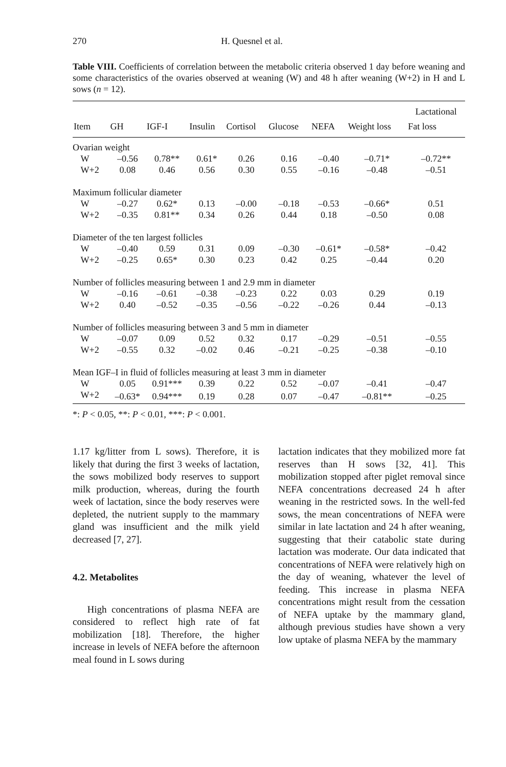270 H. Quesnel et al.
Table VIII. Coefficients of correlation between the metabolic criteria observed 1 day before weaning and some characteristics of the ovaries observed at weaning (W) and 48 h after weaning (W+2) in H and L sows (n = 12).
| | | | | | | | | Lactational |
| --- | --- | --- | --- | --- | --- | --- | --- | --- |
| Item | GH | IGF-I | Insulin | Cortisol | Glucose | NEFA | Weight loss | Fat loss |
| Ovarian weight | | | | | | | | |
| W | –0.56 | 0.78** | 0.61* | 0.26 | 0.16 | –0.40 | –0.71* | –0.72** |
| W+2 | 0.08 | 0.46 | 0.56 | 0.30 | 0.55 | –0.16 | –0.48 | –0.51 |
| Maximum follicular diameter | | | | | | | | |
| W | –0.27 | 0.62* | 0.13 | –0.00 | –0.18 | –0.53 | –0.66* | 0.51 |
| W+2 | –0.35 | 0.81** | 0.34 | 0.26 | 0.44 | 0.18 | –0.50 | 0.08 |
| Diameter of the ten largest follicles | | | | | | | | |
| W | –0.40 | 0.59 | 0.31 | 0.09 | –0.30 | –0.61* | –0.58* | –0.42 |
| W+2 | –0.25 | 0.65* | 0.30 | 0.23 | 0.42 | 0.25 | –0.44 | 0.20 |
| Number of follicles measuring between 1 and 2.9 mm in diameter | | | | | | | | |
| W | –0.16 | –0.61 | –0.38 | –0.23 | 0.22 | 0.03 | 0.29 | 0.19 |
| W+2 | 0.40 | –0.52 | –0.35 | –0.56 | –0.22 | –0.26 | 0.44 | –0.13 |
| Number of follicles measuring between 3 and 5 mm in diameter | | | | | | | | |
| W | –0.07 | 0.09 | 0.52 | 0.32 | 0.17 | –0.29 | –0.51 | –0.55 |
| W+2 | –0.55 | 0.32 | –0.02 | 0.46 | –0.21 | –0.25 | –0.38 | –0.10 |
| Mean IGF–I in fluid of follicles measuring at least 3 mm in diameter | | | | | | | | |
| W | 0.05 | 0.91*** | 0.39 | 0.22 | 0.52 | –0.07 | –0.41 | –0.47 |
| W+2 | –0.63* | 0.94*** | 0.19 | 0.28 | 0.07 | –0.47 | –0.81** | –0.25 |
*: P < 0.05, **: P < 0.01, ***: P < 0.001.
1.17 kg/litter from L sows). Therefore, it is likely that during the first 3 weeks of lactation, the sows mobilized body reserves to support milk production, whereas, during the fourth week of lactation, since the body reserves were depleted, the nutrient supply to the mammary gland was insufficient and the milk yield decreased [7, 27].
4.2. Metabolites
High concentrations of plasma NEFA are considered to reflect high rate of fat mobilization [18]. Therefore, the higher increase in levels of NEFA before the afternoon meal found in L sows during
lactation indicates that they mobilized more fat reserves than H sows [32, 41]. This mobilization stopped after piglet removal since NEFA concentrations decreased 24 h after weaning in the restricted sows. In the well-fed sows, the mean concentrations of NEFA were similar in late lactation and 24 h after weaning, suggesting that their catabolic state during lactation was moderate. Our data indicated that concentrations of NEFA were relatively high on the day of weaning, whatever the level of feeding. This increase in plasma NEFA concentrations might result from the cessation of NEFA uptake by the mammary gland, although previous studies have shown a very low uptake of plasma NEFA by the mammary